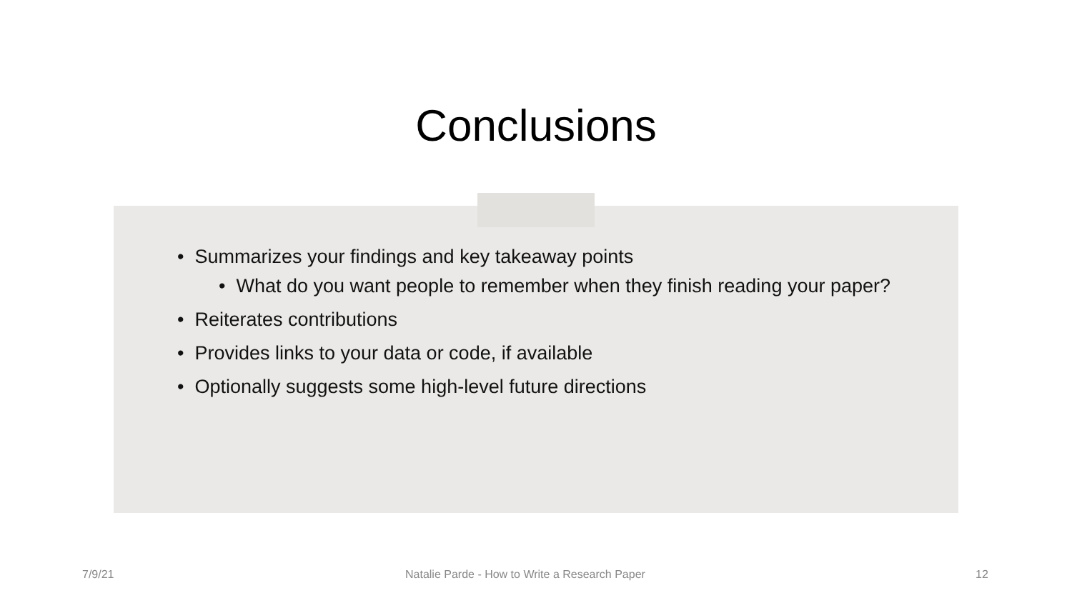Conclusions
• Summarizes your findings and key takeaway points
• What do you want people to remember when they finish reading your paper?
• Reiterates contributions
• Provides links to your data or code, if available
• Optionally suggests some high-level future directions
7/9/21 Natalie Parde - How to Write a Research Paper 12